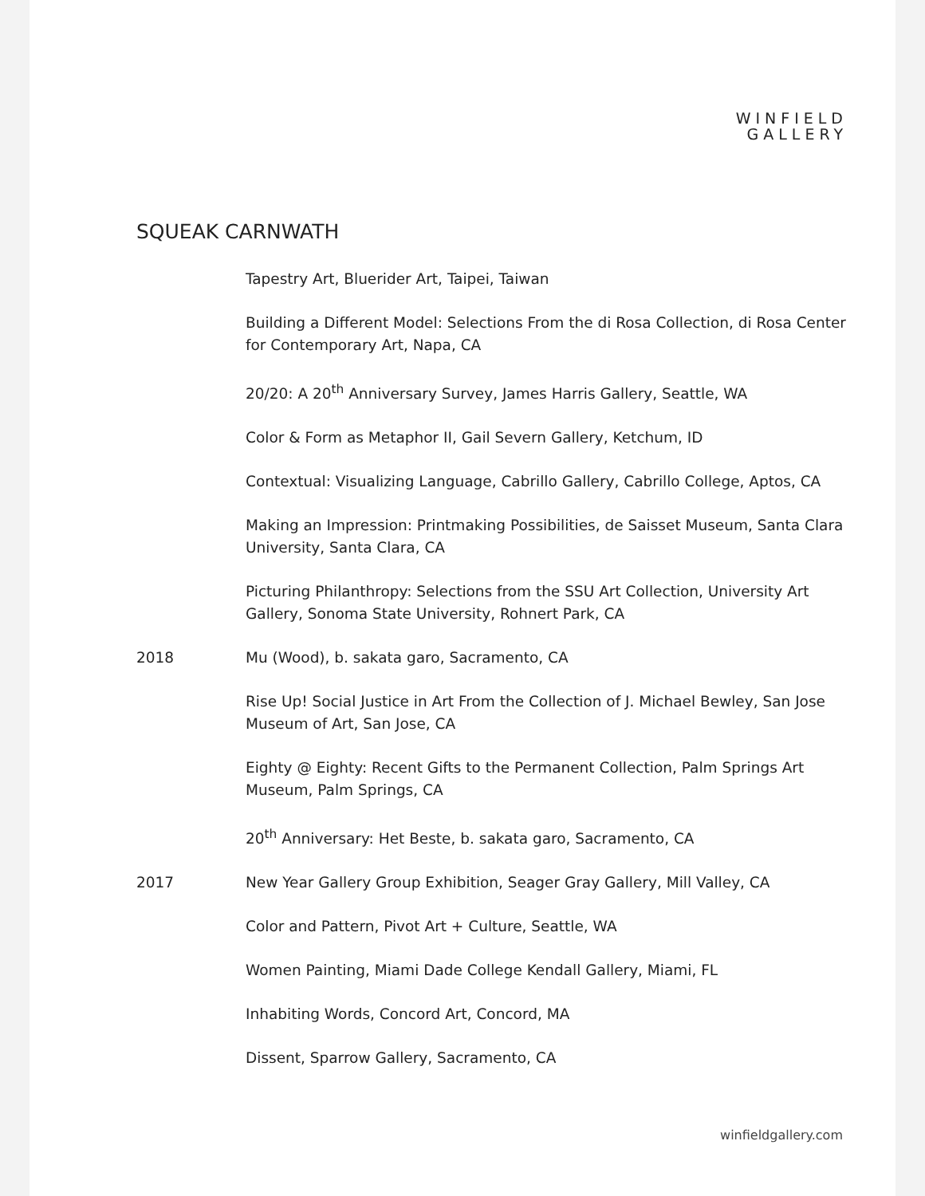WINFIELD
GALLERY
SQUEAK CARNWATH
Tapestry Art, Bluerider Art, Taipei, Taiwan
Building a Different Model: Selections From the di Rosa Collection, di Rosa Center for Contemporary Art, Napa, CA
20/20: A 20<sup>th</sup> Anniversary Survey, James Harris Gallery, Seattle, WA
Color & Form as Metaphor II, Gail Severn Gallery, Ketchum, ID
Contextual: Visualizing Language, Cabrillo Gallery, Cabrillo College, Aptos, CA
Making an Impression: Printmaking Possibilities, de Saisset Museum, Santa Clara University, Santa Clara, CA
Picturing Philanthropy: Selections from the SSU Art Collection, University Art Gallery, Sonoma State University, Rohnert Park, CA
2018 Mu (Wood), b. sakata garo, Sacramento, CA
Rise Up! Social Justice in Art From the Collection of J. Michael Bewley, San Jose Museum of Art, San Jose, CA
Eighty @ Eighty: Recent Gifts to the Permanent Collection, Palm Springs Art Museum, Palm Springs, CA
20<sup>th</sup> Anniversary: Het Beste, b. sakata garo, Sacramento, CA
2017 New Year Gallery Group Exhibition, Seager Gray Gallery, Mill Valley, CA
Color and Pattern, Pivot Art + Culture, Seattle, WA
Women Painting, Miami Dade College Kendall Gallery, Miami, FL
Inhabiting Words, Concord Art, Concord, MA
Dissent, Sparrow Gallery, Sacramento, CA
winfieldgallery.com